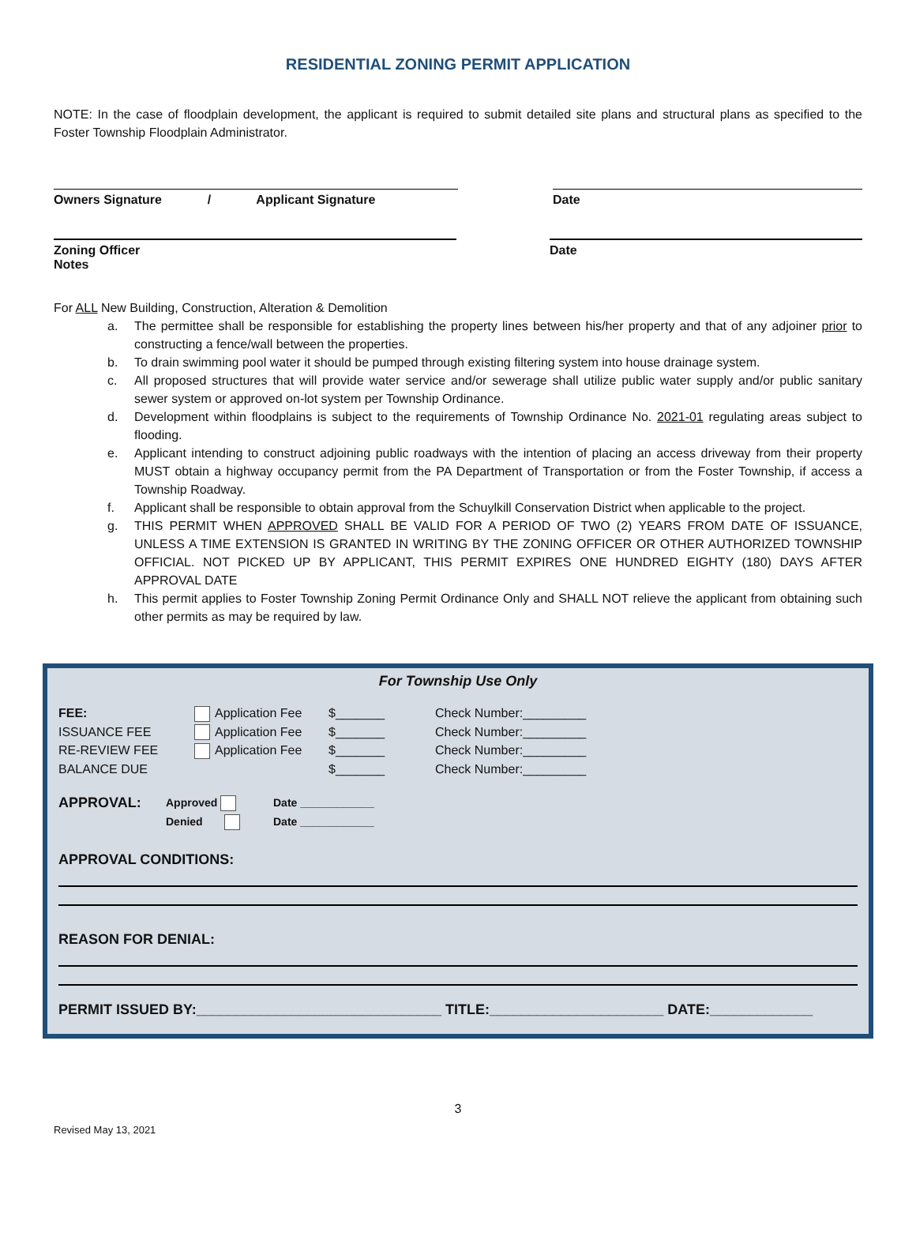RESIDENTIAL ZONING PERMIT APPLICATION
NOTE: In the case of floodplain development, the applicant is required to submit detailed site plans and structural plans as specified to the Foster Township Floodplain Administrator.
Owners Signature / Applicant Signature
Date
Zoning Officer
Notes
Date
For ALL New Building, Construction, Alteration & Demolition
a. The permittee shall be responsible for establishing the property lines between his/her property and that of any adjoiner prior to constructing a fence/wall between the properties.
b. To drain swimming pool water it should be pumped through existing filtering system into house drainage system.
c. All proposed structures that will provide water service and/or sewerage shall utilize public water supply and/or public sanitary sewer system or approved on-lot system per Township Ordinance.
d. Development within floodplains is subject to the requirements of Township Ordinance No. 2021-01 regulating areas subject to flooding.
e. Applicant intending to construct adjoining public roadways with the intention of placing an access driveway from their property MUST obtain a highway occupancy permit from the PA Department of Transportation or from the Foster Township, if access a Township Roadway.
f. Applicant shall be responsible to obtain approval from the Schuylkill Conservation District when applicable to the project.
g. THIS PERMIT WHEN APPROVED SHALL BE VALID FOR A PERIOD OF TWO (2) YEARS FROM DATE OF ISSUANCE, UNLESS A TIME EXTENSION IS GRANTED IN WRITING BY THE ZONING OFFICER OR OTHER AUTHORIZED TOWNSHIP OFFICIAL. NOT PICKED UP BY APPLICANT, THIS PERMIT EXPIRES ONE HUNDRED EIGHTY (180) DAYS AFTER APPROVAL DATE
h. This permit applies to Foster Township Zoning Permit Ordinance Only and SHALL NOT relieve the applicant from obtaining such other permits as may be required by law.
For Township Use Only
FEE:
ISSUANCE FEE
RE-REVIEW FEE
BALANCE DUE
Application Fee
Application Fee
Application Fee
$_______
$_______
$_______
$_______
Check Number:_________
Check Number:_________
Check Number:_________
Check Number:_________
APPROVAL:
Approved
Denied
Date ____________
Date ____________
APPROVAL CONDITIONS:
REASON FOR DENIAL:
PERMIT ISSUED BY:_______________________________ TITLE:______________________ DATE:_____________
3
Revised May 13, 2021